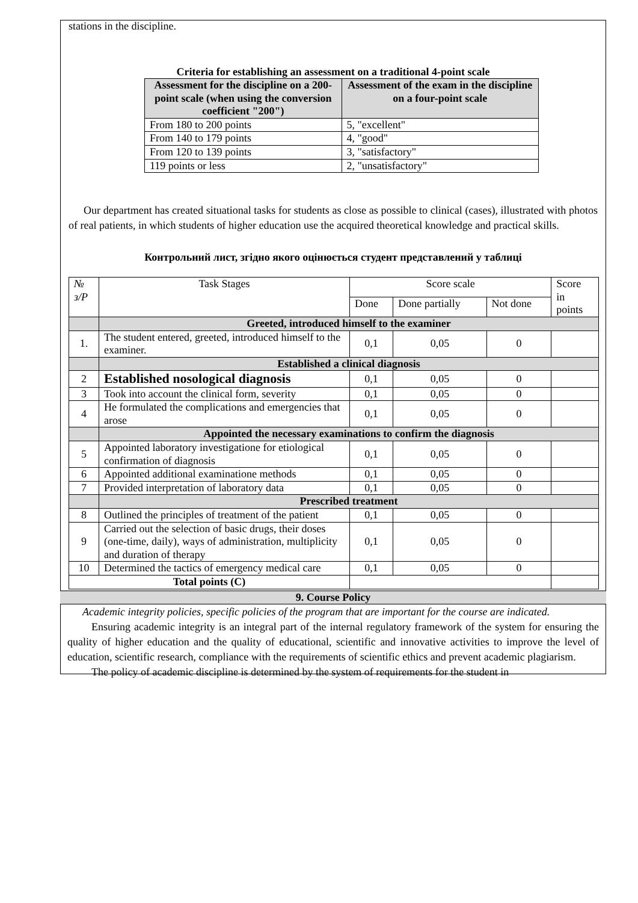stations in the discipline.
Criteria for establishing an assessment on a traditional 4-point scale
| Assessment for the discipline on a 200-point scale (when using the conversion coefficient "200") | Assessment of the exam in the discipline on a four-point scale |
| --- | --- |
| From 180 to 200 points | 5, "excellent" |
| From 140 to 179 points | 4, "good" |
| From 120 to 139 points | 3, "satisfactory" |
| 119 points or less | 2, "unsatisfactory" |
Our department has created situational tasks for students as close as possible to clinical (cases), illustrated with photos of real patients, in which students of higher education use the acquired theoretical knowledge and practical skills.
Контрольний лист, згідно якого оцінюється студент представлений у таблиці
| № з/Р | Task Stages | Score scale | | | Score in points |
| | | Done | Done partially | Not done | |
| | Greeted, introduced himself to the examiner | | | | |
| 1. | The student entered, greeted, introduced himself to the examiner. | 0,1 | 0,05 | 0 | |
| | Established a clinical diagnosis | | | | |
| 2 | Established nosological diagnosis | 0,1 | 0,05 | 0 | |
| 3 | Took into account the clinical form, severity | 0,1 | 0,05 | 0 | |
| 4 | He formulated the complications and emergencies that arose | 0,1 | 0,05 | 0 | |
| | Appointed the necessary examinations to confirm the diagnosis | | | | |
| 5 | Appointed laboratory investigatione for etiological confirmation of diagnosis | 0,1 | 0,05 | 0 | |
| 6 | Appointed additional examinatione methods | 0,1 | 0,05 | 0 | |
| 7 | Provided interpretation of laboratory data | 0,1 | 0,05 | 0 | |
| | Prescribed treatment | | | | |
| 8 | Outlined the principles of treatment of the patient | 0,1 | 0,05 | 0 | |
| 9 | Carried out the selection of basic drugs, their doses (one-time, daily), ways of administration, multiplicity and duration of therapy | 0,1 | 0,05 | 0 | |
| 10 | Determined the tactics of emergency medical care | 0,1 | 0,05 | 0 | |
| Total points (C) | | | | | |
9. Course Policy
Academic integrity policies, specific policies of the program that are important for the course are indicated.
Ensuring academic integrity is an integral part of the internal regulatory framework of the system for ensuring the quality of higher education and the quality of educational, scientific and innovative activities to improve the level of education, scientific research, compliance with the requirements of scientific ethics and prevent academic plagiarism.
The policy of academic discipline is determined by the system of requirements for the student in